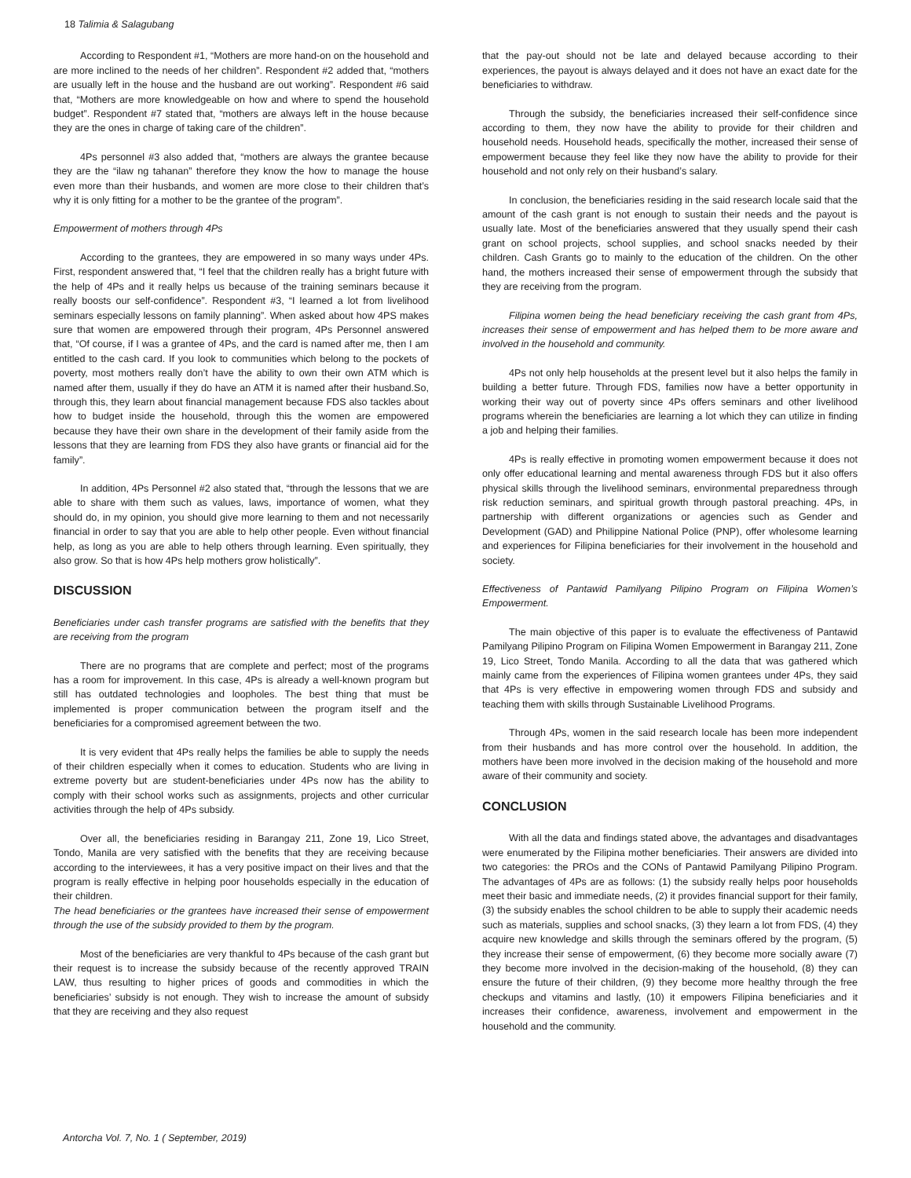18 Talimia & Salagubang
According to Respondent #1, “Mothers are more hand-on on the household and are more inclined to the needs of her children”. Respondent #2 added that, “mothers are usually left in the house and the husband are out working”. Respondent #6 said that, “Mothers are more knowledgeable on how and where to spend the household budget”. Respondent #7 stated that, “mothers are always left in the house because they are the ones in charge of taking care of the children”.
4Ps personnel #3 also added that, “mothers are always the grantee because they are the “ilaw ng tahanan” therefore they know the how to manage the house even more than their husbands, and women are more close to their children that’s why it is only fitting for a mother to be the grantee of the program”.
Empowerment of mothers through 4Ps
According to the grantees, they are empowered in so many ways under 4Ps. First, respondent answered that, “I feel that the children really has a bright future with the help of 4Ps and it really helps us because of the training seminars because it really boosts our self-confidence”. Respondent #3, “I learned a lot from livelihood seminars especially lessons on family planning”. When asked about how 4PS makes sure that women are empowered through their program, 4Ps Personnel answered that, “Of course, if I was a grantee of 4Ps, and the card is named after me, then I am entitled to the cash card. If you look to communities which belong to the pockets of poverty, most mothers really don’t have the ability to own their own ATM which is named after them, usually if they do have an ATM it is named after their husband.So, through this, they learn about financial management because FDS also tackles about how to budget inside the household, through this the women are empowered because they have their own share in the development of their family aside from the lessons that they are learning from FDS they also have grants or financial aid for the family”.
In addition, 4Ps Personnel #2 also stated that, “through the lessons that we are able to share with them such as values, laws, importance of women, what they should do, in my opinion, you should give more learning to them and not necessarily financial in order to say that you are able to help other people. Even without financial help, as long as you are able to help others through learning. Even spiritually, they also grow. So that is how 4Ps help mothers grow holistically”.
DISCUSSION
Beneficiaries under cash transfer programs are satisfied with the benefits that they are receiving from the program
There are no programs that are complete and perfect; most of the programs has a room for improvement. In this case, 4Ps is already a well-known program but still has outdated technologies and loopholes. The best thing that must be implemented is proper communication between the program itself and the beneficiaries for a compromised agreement between the two.
It is very evident that 4Ps really helps the families be able to supply the needs of their children especially when it comes to education. Students who are living in extreme poverty but are student-beneficiaries under 4Ps now has the ability to comply with their school works such as assignments, projects and other curricular activities through the help of 4Ps subsidy.
Over all, the beneficiaries residing in Barangay 211, Zone 19, Lico Street, Tondo, Manila are very satisfied with the benefits that they are receiving because according to the interviewees, it has a very positive impact on their lives and that the program is really effective in helping poor households especially in the education of their children.
The head beneficiaries or the grantees have increased their sense of empowerment through the use of the subsidy provided to them by the program.
Most of the beneficiaries are very thankful to 4Ps because of the cash grant but their request is to increase the subsidy because of the recently approved TRAIN LAW, thus resulting to higher prices of goods and commodities in which the beneficiaries’ subsidy is not enough. They wish to increase the amount of subsidy that they are receiving and they also request
that the pay-out should not be late and delayed because according to their experiences, the payout is always delayed and it does not have an exact date for the beneficiaries to withdraw.
Through the subsidy, the beneficiaries increased their self-confidence since according to them, they now have the ability to provide for their children and household needs. Household heads, specifically the mother, increased their sense of empowerment because they feel like they now have the ability to provide for their household and not only rely on their husband’s salary.
In conclusion, the beneficiaries residing in the said research locale said that the amount of the cash grant is not enough to sustain their needs and the payout is usually late. Most of the beneficiaries answered that they usually spend their cash grant on school projects, school supplies, and school snacks needed by their children. Cash Grants go to mainly to the education of the children. On the other hand, the mothers increased their sense of empowerment through the subsidy that they are receiving from the program.
Filipina women being the head beneficiary receiving the cash grant from 4Ps, increases their sense of empowerment and has helped them to be more aware and involved in the household and community.
4Ps not only help households at the present level but it also helps the family in building a better future. Through FDS, families now have a better opportunity in working their way out of poverty since 4Ps offers seminars and other livelihood programs wherein the beneficiaries are learning a lot which they can utilize in finding a job and helping their families.
4Ps is really effective in promoting women empowerment because it does not only offer educational learning and mental awareness through FDS but it also offers physical skills through the livelihood seminars, environmental preparedness through risk reduction seminars, and spiritual growth through pastoral preaching. 4Ps, in partnership with different organizations or agencies such as Gender and Development (GAD) and Philippine National Police (PNP), offer wholesome learning and experiences for Filipina beneficiaries for their involvement in the household and society.
Effectiveness of Pantawid Pamilyang Pilipino Program on Filipina Women’s Empowerment.
The main objective of this paper is to evaluate the effectiveness of Pantawid Pamilyang Pilipino Program on Filipina Women Empowerment in Barangay 211, Zone 19, Lico Street, Tondo Manila. According to all the data that was gathered which mainly came from the experiences of Filipina women grantees under 4Ps, they said that 4Ps is very effective in empowering women through FDS and subsidy and teaching them with skills through Sustainable Livelihood Programs.
Through 4Ps, women in the said research locale has been more independent from their husbands and has more control over the household. In addition, the mothers have been more involved in the decision making of the household and more aware of their community and society.
CONCLUSION
With all the data and findings stated above, the advantages and disadvantages were enumerated by the Filipina mother beneficiaries. Their answers are divided into two categories: the PROs and the CONs of Pantawid Pamilyang Pilipino Program. The advantages of 4Ps are as follows: (1) the subsidy really helps poor households meet their basic and immediate needs, (2) it provides financial support for their family, (3) the subsidy enables the school children to be able to supply their academic needs such as materials, supplies and school snacks, (3) they learn a lot from FDS, (4) they acquire new knowledge and skills through the seminars offered by the program, (5) they increase their sense of empowerment, (6) they become more socially aware (7) they become more involved in the decision-making of the household, (8) they can ensure the future of their children, (9) they become more healthy through the free checkups and vitamins and lastly, (10) it empowers Filipina beneficiaries and it increases their confidence, awareness, involvement and empowerment in the household and the community.
Antorcha Vol. 7, No. 1 ( September, 2019)